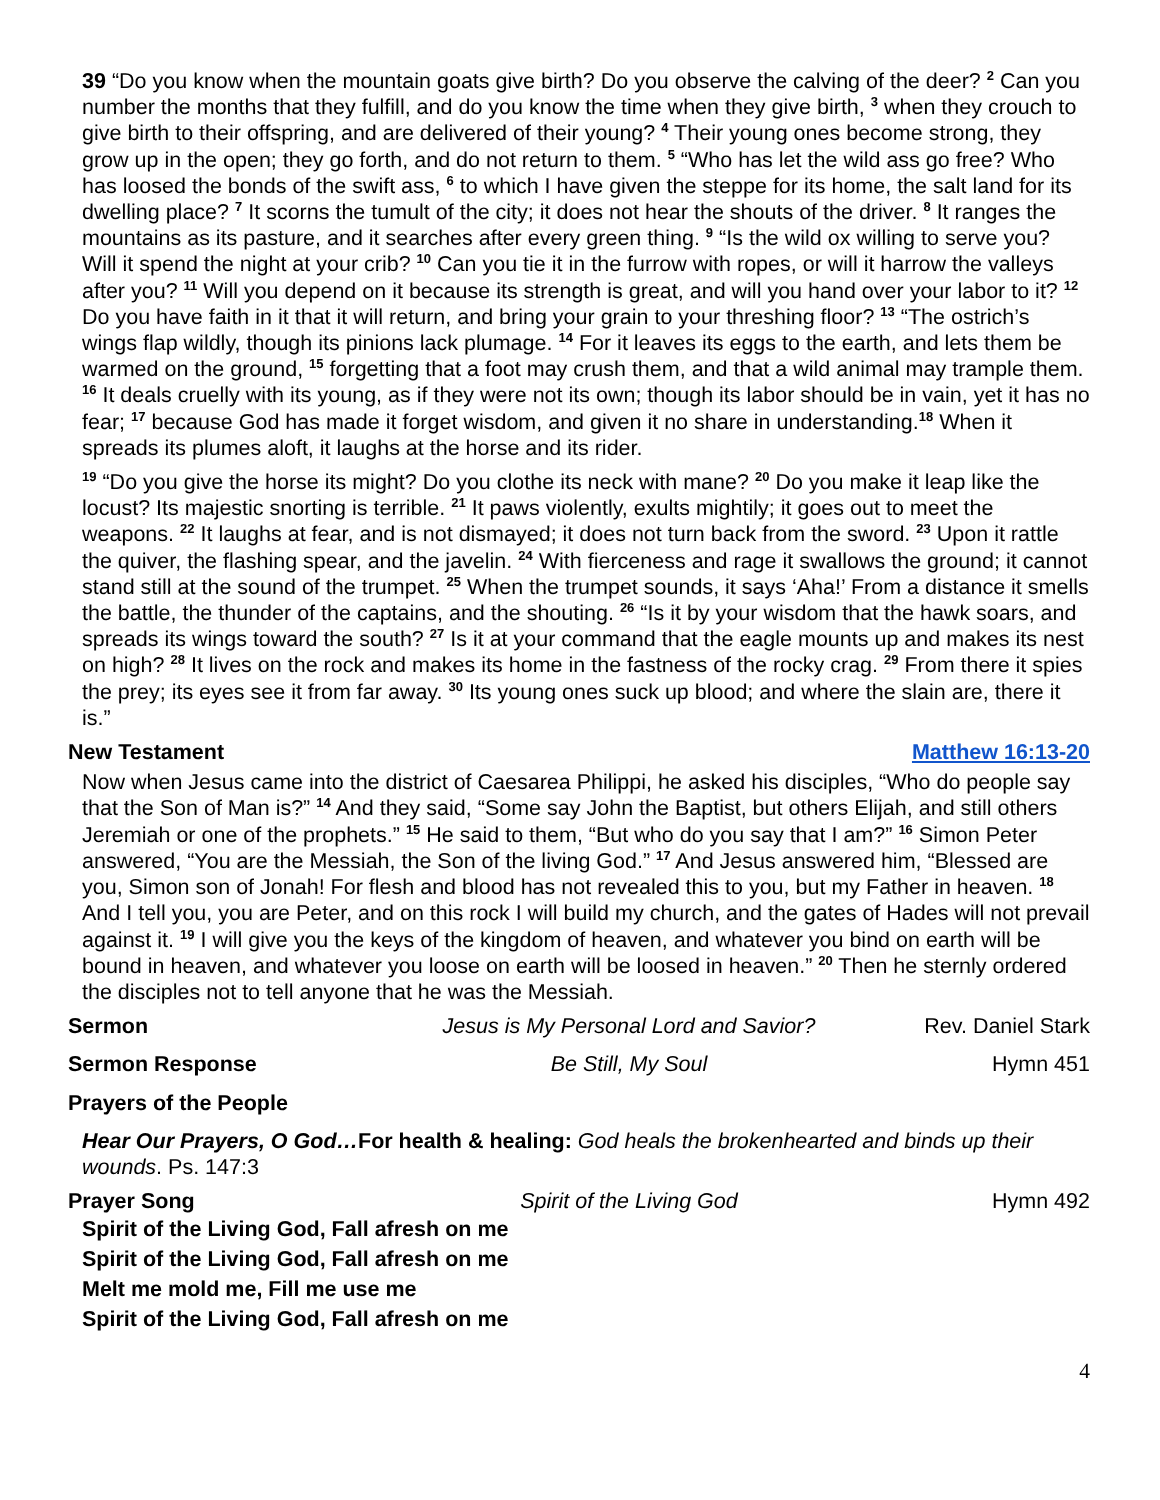39 “Do you know when the mountain goats give birth? Do you observe the calving of the deer? <sup>2</sup> Can you number the months that they fulfill, and do you know the time when they give birth, <sup>3</sup> when they crouch to give birth to their offspring, and are delivered of their young? <sup>4</sup> Their young ones become strong, they grow up in the open; they go forth, and do not return to them. <sup>5</sup> “Who has let the wild ass go free? Who has loosed the bonds of the swift ass, <sup>6</sup> to which I have given the steppe for its home, the salt land for its dwelling place? <sup>7</sup> It scorns the tumult of the city; it does not hear the shouts of the driver. <sup>8</sup> It ranges the mountains as its pasture, and it searches after every green thing. <sup>9</sup> “Is the wild ox willing to serve you? Will it spend the night at your crib? <sup>10</sup> Can you tie it in the furrow with ropes, or will it harrow the valleys after you? <sup>11</sup> Will you depend on it because its strength is great, and will you hand over your labor to it? <sup>12</sup> Do you have faith in it that it will return, and bring your grain to your threshing floor? <sup>13</sup> “The ostrich’s wings flap wildly, though its pinions lack plumage. <sup>14</sup> For it leaves its eggs to the earth, and lets them be warmed on the ground, <sup>15</sup> forgetting that a foot may crush them, and that a wild animal may trample them. <sup>16</sup> It deals cruelly with its young, as if they were not its own; though its labor should be in vain, yet it has no fear; <sup>17</sup> because God has made it forget wisdom, and given it no share in understanding.<sup>18</sup> When it spreads its plumes aloft, it laughs at the horse and its rider.
<sup>19</sup> “Do you give the horse its might? Do you clothe its neck with mane? <sup>20</sup> Do you make it leap like the locust? Its majestic snorting is terrible. <sup>21</sup> It paws violently, exults mightily; it goes out to meet the weapons. <sup>22</sup> It laughs at fear, and is not dismayed; it does not turn back from the sword. <sup>23</sup> Upon it rattle the quiver, the flashing spear, and the javelin. <sup>24</sup> With fierceness and rage it swallows the ground; it cannot stand still at the sound of the trumpet. <sup>25</sup> When the trumpet sounds, it says ‘Aha!’ From a distance it smells the battle, the thunder of the captains, and the shouting. <sup>26</sup> “Is it by your wisdom that the hawk soars, and spreads its wings toward the south? <sup>27</sup> Is it at your command that the eagle mounts up and makes its nest on high? <sup>28</sup> It lives on the rock and makes its home in the fastness of the rocky crag. <sup>29</sup> From there it spies the prey; its eyes see it from far away. <sup>30</sup> Its young ones suck up blood; and where the slain are, there it is.”
New Testament Matthew 16:13-20
Now when Jesus came into the district of Caesarea Philippi, he asked his disciples, “Who do people say that the Son of Man is?” <sup>14</sup> And they said, “Some say John the Baptist, but others Elijah, and still others Jeremiah or one of the prophets.” <sup>15</sup> He said to them, “But who do you say that I am?” <sup>16</sup> Simon Peter answered, “You are the Messiah, the Son of the living God.” <sup>17</sup> And Jesus answered him, “Blessed are you, Simon son of Jonah! For flesh and blood has not revealed this to you, but my Father in heaven. <sup>18</sup> And I tell you, you are Peter, and on this rock I will build my church, and the gates of Hades will not prevail against it. <sup>19</sup> I will give you the keys of the kingdom of heaven, and whatever you bind on earth will be bound in heaven, and whatever you loose on earth will be loosed in heaven.” <sup>20</sup> Then he sternly ordered the disciples not to tell anyone that he was the Messiah.
Sermon Jesus is My Personal Lord and Savior? Rev. Daniel Stark
Sermon Response Be Still, My Soul Hymn 451
Prayers of the People
Hear Our Prayers, O God…For health & healing: God heals the brokenhearted and binds up their wounds. Ps. 147:3
Prayer Song Spirit of the Living God Hymn 492
Spirit of the Living God, Fall afresh on me
Spirit of the Living God, Fall afresh on me
Melt me mold me, Fill me use me
Spirit of the Living God, Fall afresh on me
4